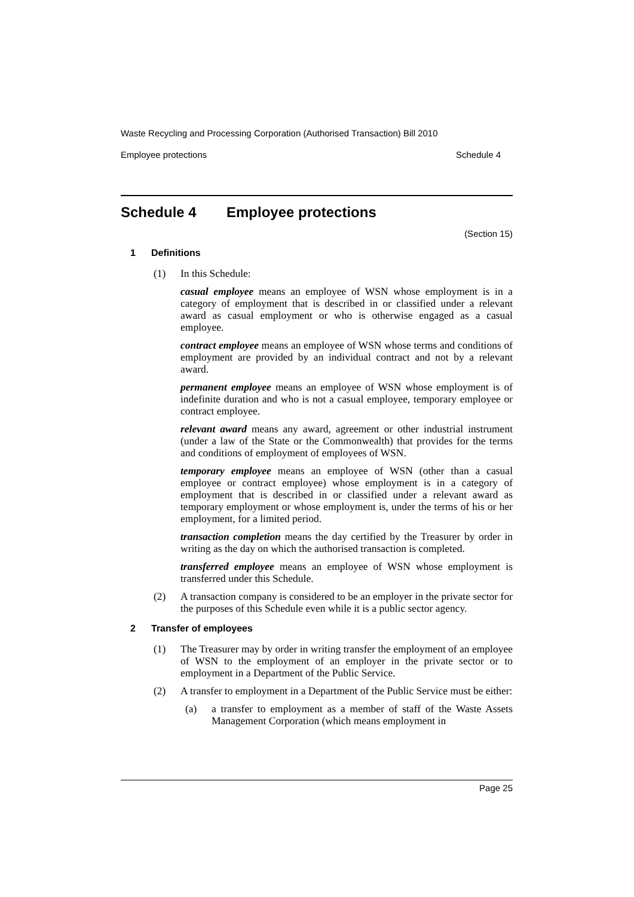Waste Recycling and Processing Corporation (Authorised Transaction) Bill 2010
Employee protections Schedule 4
Schedule 4 Employee protections
(Section 15)
1 Definitions
(1) In this Schedule:
casual employee means an employee of WSN whose employment is in a category of employment that is described in or classified under a relevant award as casual employment or who is otherwise engaged as a casual employee.
contract employee means an employee of WSN whose terms and conditions of employment are provided by an individual contract and not by a relevant award.
permanent employee means an employee of WSN whose employment is of indefinite duration and who is not a casual employee, temporary employee or contract employee.
relevant award means any award, agreement or other industrial instrument (under a law of the State or the Commonwealth) that provides for the terms and conditions of employment of employees of WSN.
temporary employee means an employee of WSN (other than a casual employee or contract employee) whose employment is in a category of employment that is described in or classified under a relevant award as temporary employment or whose employment is, under the terms of his or her employment, for a limited period.
transaction completion means the day certified by the Treasurer by order in writing as the day on which the authorised transaction is completed.
transferred employee means an employee of WSN whose employment is transferred under this Schedule.
(2) A transaction company is considered to be an employer in the private sector for the purposes of this Schedule even while it is a public sector agency.
2 Transfer of employees
(1) The Treasurer may by order in writing transfer the employment of an employee of WSN to the employment of an employer in the private sector or to employment in a Department of the Public Service.
(2) A transfer to employment in a Department of the Public Service must be either:
(a) a transfer to employment as a member of staff of the Waste Assets Management Corporation (which means employment in
Page 25